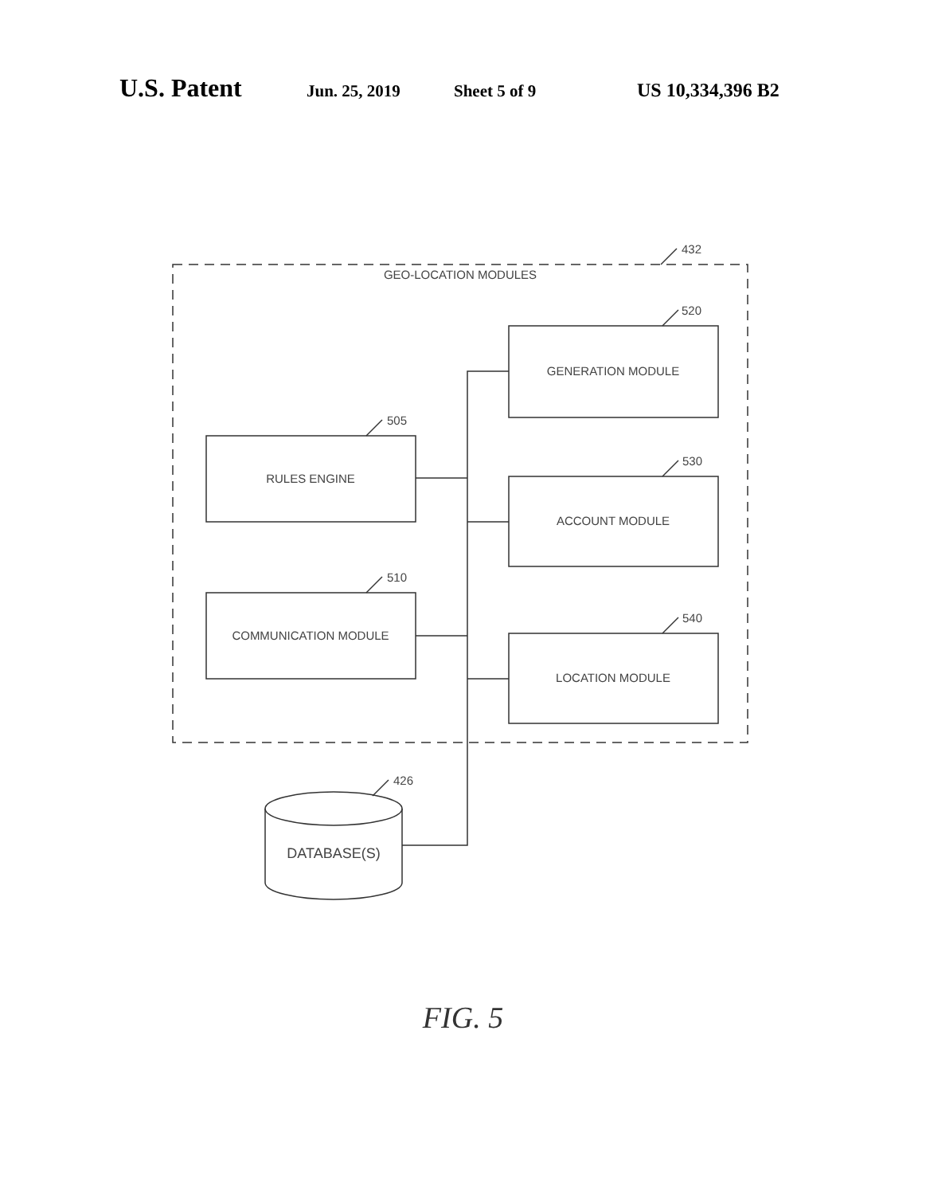U.S. Patent Jun. 25, 2019 Sheet 5 of 9 US 10,334,396 B2
GEO-LOCATION MODULES
432
RULES ENGINE
505
COMMUNICATION MODULE
510
GENERATION MODULE
520
ACCOUNT MODULE
530
LOCATION MODULE
540
DATABASE(S)
426
FIG. 5